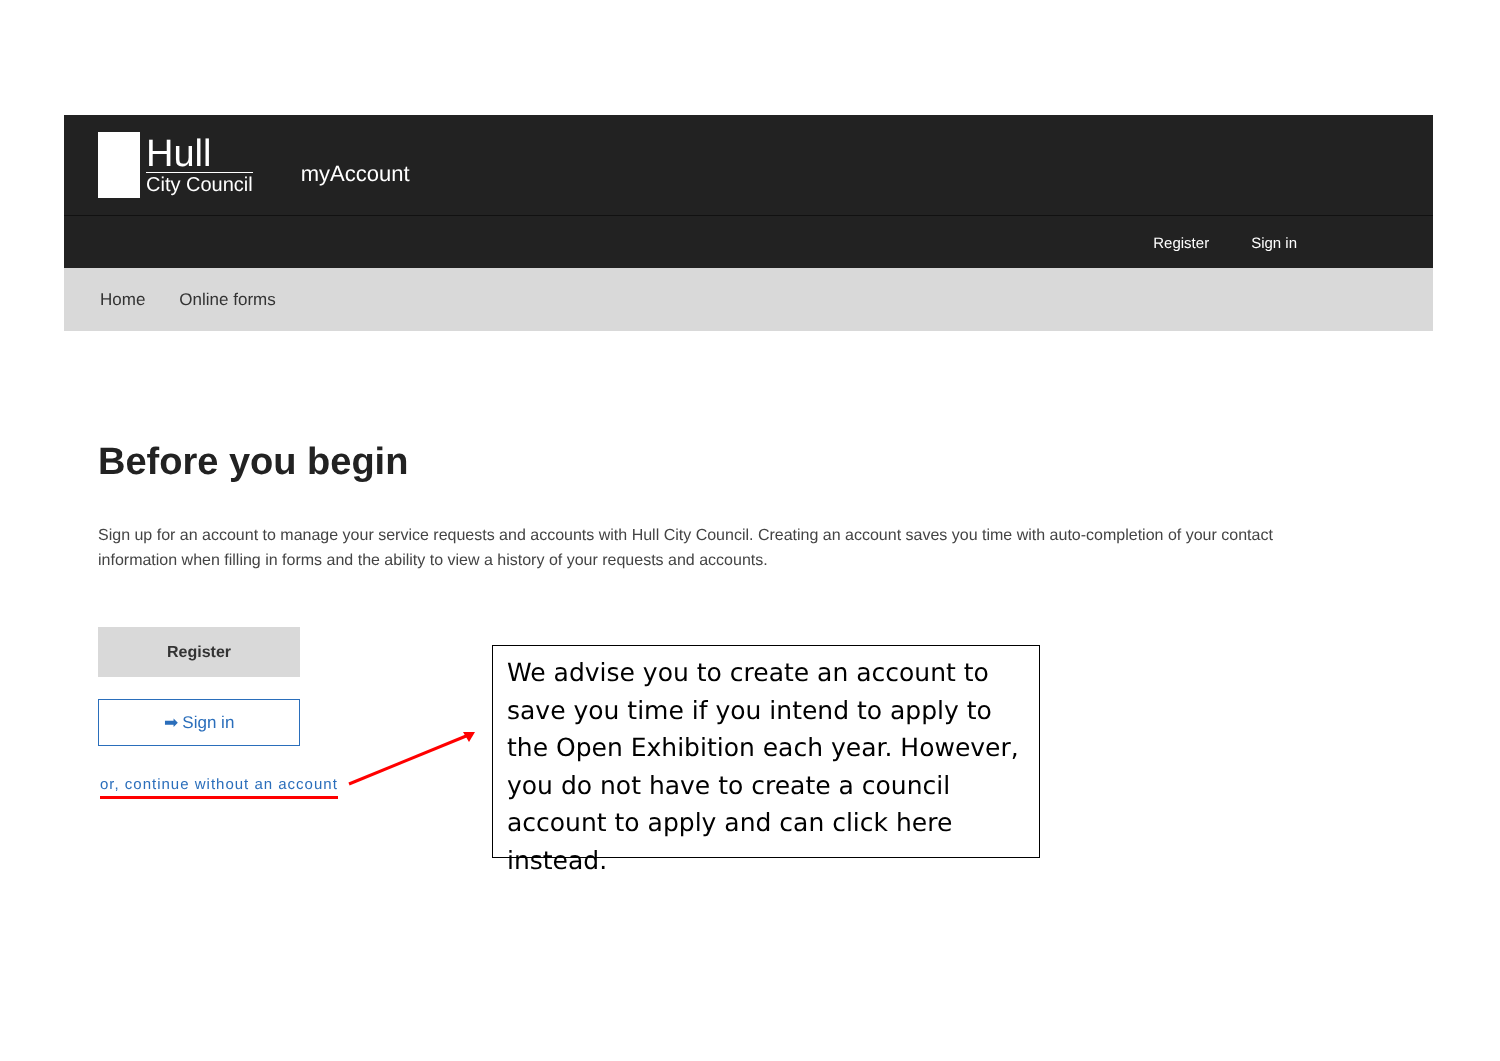Hull
City Council
myAccount
Register Sign in
Home Online forms
Before you begin
Sign up for an account to manage your service requests and accounts with Hull City Council. Creating an account saves you time with auto-completion of your contact information when filling in forms and the ability to view a history of your requests and accounts.
Register
➡ Sign in
or, continue without an account
We advise you to create an account to save you time if you intend to apply to the Open Exhibition each year. However, you do not have to create a council account to apply and can click here instead.